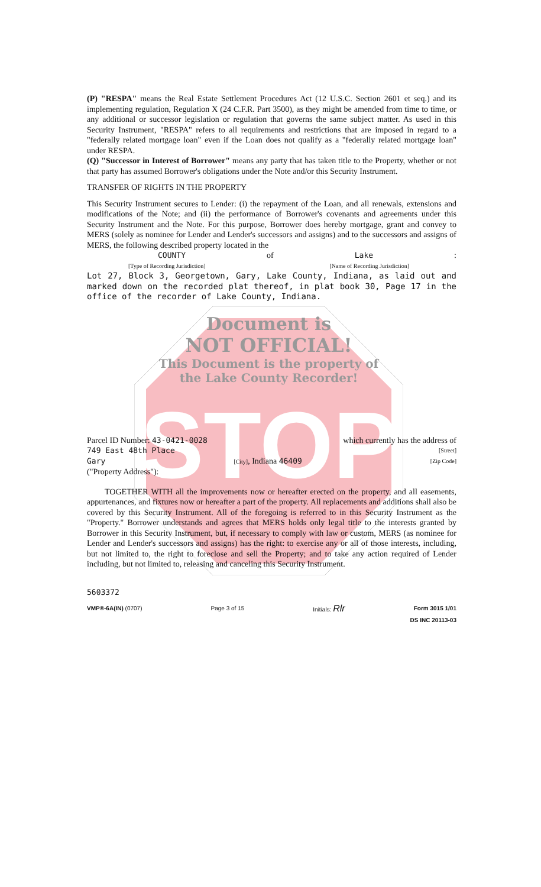STOP
Document is
NOT OFFICIAL!
This Document is the property of
the Lake County Recorder!
(P) "RESPA" means the Real Estate Settlement Procedures Act (12 U.S.C. Section 2601 et seq.) and its implementing regulation, Regulation X (24 C.F.R. Part 3500), as they might be amended from time to time, or any additional or successor legislation or regulation that governs the same subject matter. As used in this Security Instrument, "RESPA" refers to all requirements and restrictions that are imposed in regard to a "federally related mortgage loan" even if the Loan does not qualify as a "federally related mortgage loan" under RESPA.
(Q) "Successor in Interest of Borrower" means any party that has taken title to the Property, whether or not that party has assumed Borrower's obligations under the Note and/or this Security Instrument.
TRANSFER OF RIGHTS IN THE PROPERTY
This Security Instrument secures to Lender: (i) the repayment of the Loan, and all renewals, extensions and modifications of the Note; and (ii) the performance of Borrower's covenants and agreements under this Security Instrument and the Note. For this purpose, Borrower does hereby mortgage, grant and convey to MERS (solely as nominee for Lender and Lender's successors and assigns) and to the successors and assigns of MERS, the following described property located in the
COUNTY of Lake:
[Type of Recording Jurisdiction] [Name of Recording Jurisdiction]
Lot 27, Block 3, Georgetown, Gary, Lake County, Indiana, as laid out and marked down on the recorded plat thereof, in plat book 30, Page 17 in the office of the recorder of Lake County, Indiana.
Parcel ID Number: 43-0421-0028 which currently has the address of
749 East 48th Place [Street]
Gary [City], Indiana 46409 [Zip Code]
("Property Address"):
TOGETHER WITH all the improvements now or hereafter erected on the property, and all easements, appurtenances, and fixtures now or hereafter a part of the property. All replacements and additions shall also be covered by this Security Instrument. All of the foregoing is referred to in this Security Instrument as the "Property." Borrower understands and agrees that MERS holds only legal title to the interests granted by Borrower in this Security Instrument, but, if necessary to comply with law or custom, MERS (as nominee for Lender and Lender's successors and assigns) has the right: to exercise any or all of those interests, including, but not limited to, the right to foreclose and sell the Property; and to take any action required of Lender including, but not limited to, releasing and canceling this Security Instrument.
5603372
VMP®-6A(IN) (0707) Page 3 of 15 Initials: Rlr Form 3015 1/01
DS INC 20113-03